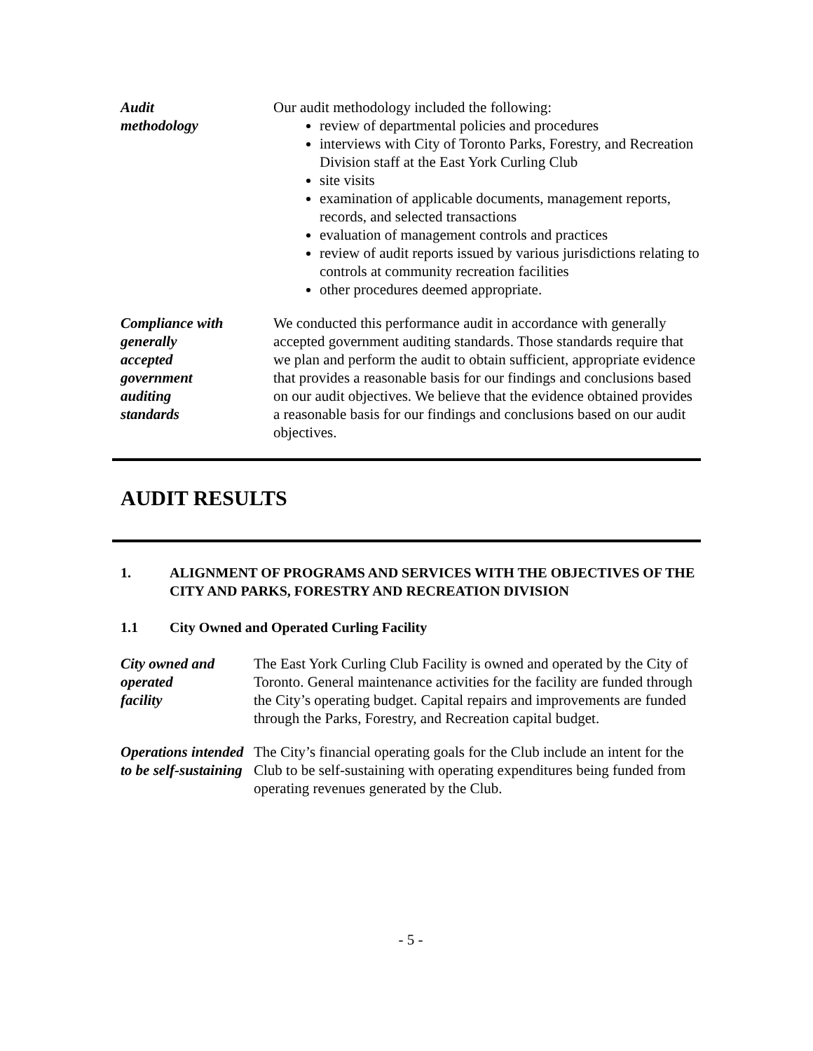Audit
methodology
Our audit methodology included the following:
review of departmental policies and procedures
interviews with City of Toronto Parks, Forestry, and Recreation Division staff at the East York Curling Club
site visits
examination of applicable documents, management reports, records, and selected transactions
evaluation of management controls and practices
review of audit reports issued by various jurisdictions relating to controls at community recreation facilities
other procedures deemed appropriate.
Compliance with generally
accepted
government
auditing
standards
We conducted this performance audit in accordance with generally accepted government auditing standards. Those standards require that we plan and perform the audit to obtain sufficient, appropriate evidence that provides a reasonable basis for our findings and conclusions based on our audit objectives. We believe that the evidence obtained provides a reasonable basis for our findings and conclusions based on our audit objectives.
AUDIT RESULTS
1. ALIGNMENT OF PROGRAMS AND SERVICES WITH THE OBJECTIVES OF THE CITY AND PARKS, FORESTRY AND RECREATION DIVISION
1.1 City Owned and Operated Curling Facility
City owned and operated
facility
The East York Curling Club Facility is owned and operated by the City of Toronto. General maintenance activities for the facility are funded through the City’s operating budget. Capital repairs and improvements are funded through the Parks, Forestry, and Recreation capital budget.
Operations intended to be self-sustaining
The City’s financial operating goals for the Club include an intent for the Club to be self-sustaining with operating expenditures being funded from operating revenues generated by the Club.
- 5 -